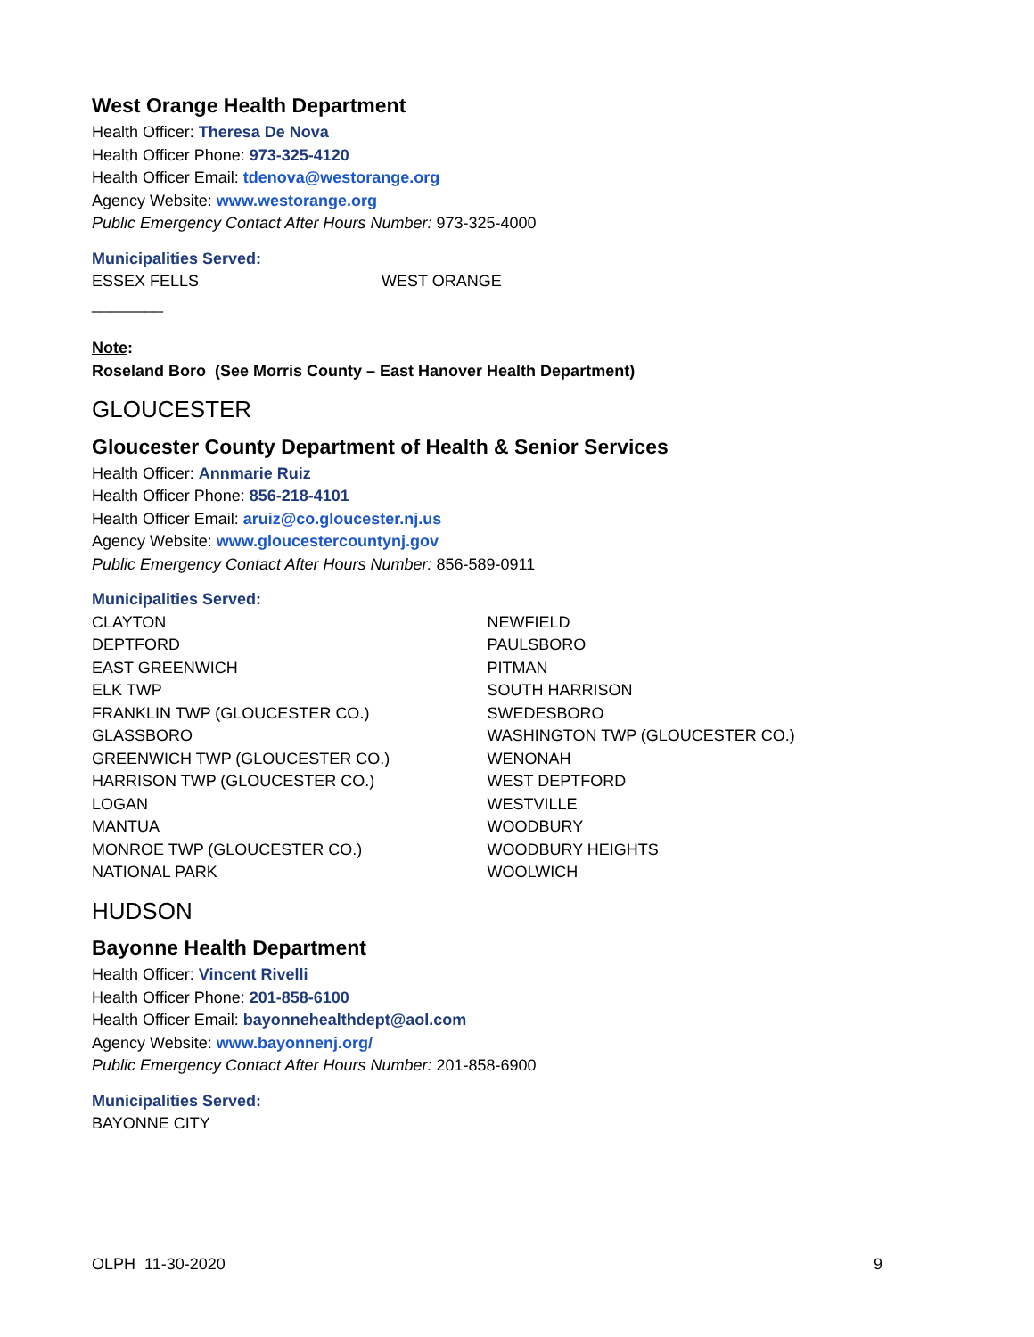West Orange Health Department
Health Officer: Theresa De Nova
Health Officer Phone: 973-325-4120
Health Officer Email: tdenova@westorange.org
Agency Website: www.westorange.org
Public Emergency Contact After Hours Number: 973-325-4000
Municipalities Served:
ESSEX FELLS WEST ORANGE
________
Note:
Roseland Boro (See Morris County – East Hanover Health Department)
GLOUCESTER
Gloucester County Department of Health & Senior Services
Health Officer: Annmarie Ruiz
Health Officer Phone: 856-218-4101
Health Officer Email: aruiz@co.gloucester.nj.us
Agency Website: www.gloucestercountynj.gov
Public Emergency Contact After Hours Number: 856-589-0911
Municipalities Served:
CLAYTON
DEPTFORD
EAST GREENWICH
ELK TWP
FRANKLIN TWP (GLOUCESTER CO.)
GLASSBORO
GREENWICH TWP (GLOUCESTER CO.)
HARRISON TWP (GLOUCESTER CO.)
LOGAN
MANTUA
MONROE TWP (GLOUCESTER CO.)
NATIONAL PARK
NEWFIELD
PAULSBORO
PITMAN
SOUTH HARRISON
SWEDESBORO
WASHINGTON TWP (GLOUCESTER CO.)
WENONAH
WEST DEPTFORD
WESTVILLE
WOODBURY
WOODBURY HEIGHTS
WOOLWICH
HUDSON
Bayonne Health Department
Health Officer: Vincent Rivelli
Health Officer Phone: 201-858-6100
Health Officer Email: bayonnehealthdept@aol.com
Agency Website: www.bayonnenj.org/
Public Emergency Contact After Hours Number: 201-858-6900
Municipalities Served:
BAYONNE CITY
OLPH 11-30-2020 9